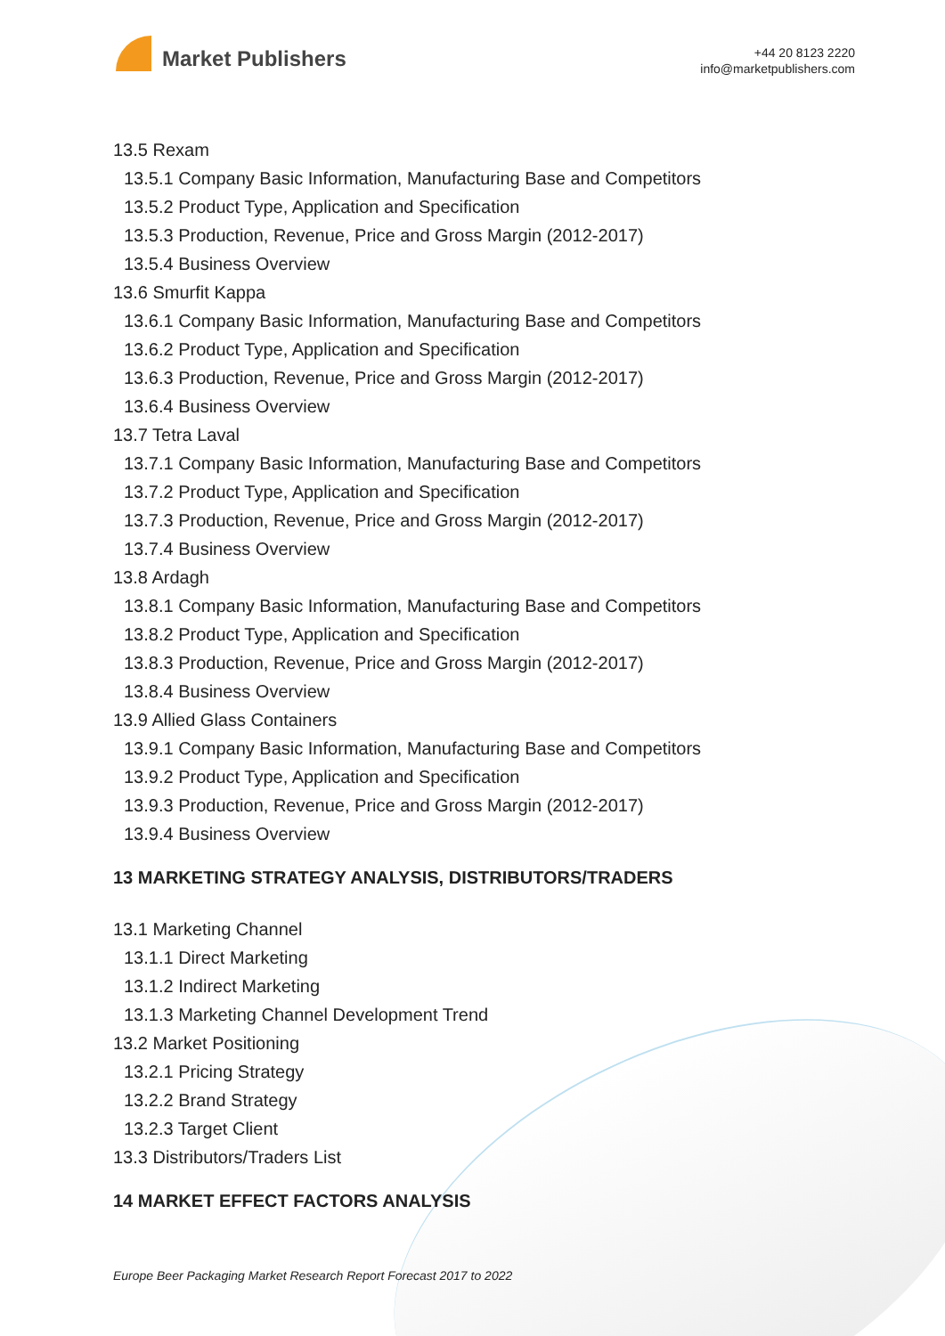Market Publishers
+44 20 8123 2220
info@marketpublishers.com
13.5 Rexam
13.5.1 Company Basic Information, Manufacturing Base and Competitors
13.5.2 Product Type, Application and Specification
13.5.3 Production, Revenue, Price and Gross Margin (2012-2017)
13.5.4 Business Overview
13.6 Smurfit Kappa
13.6.1 Company Basic Information, Manufacturing Base and Competitors
13.6.2 Product Type, Application and Specification
13.6.3 Production, Revenue, Price and Gross Margin (2012-2017)
13.6.4 Business Overview
13.7 Tetra Laval
13.7.1 Company Basic Information, Manufacturing Base and Competitors
13.7.2 Product Type, Application and Specification
13.7.3 Production, Revenue, Price and Gross Margin (2012-2017)
13.7.4 Business Overview
13.8 Ardagh
13.8.1 Company Basic Information, Manufacturing Base and Competitors
13.8.2 Product Type, Application and Specification
13.8.3 Production, Revenue, Price and Gross Margin (2012-2017)
13.8.4 Business Overview
13.9 Allied Glass Containers
13.9.1 Company Basic Information, Manufacturing Base and Competitors
13.9.2 Product Type, Application and Specification
13.9.3 Production, Revenue, Price and Gross Margin (2012-2017)
13.9.4 Business Overview
13 MARKETING STRATEGY ANALYSIS, DISTRIBUTORS/TRADERS
13.1 Marketing Channel
13.1.1 Direct Marketing
13.1.2 Indirect Marketing
13.1.3 Marketing Channel Development Trend
13.2 Market Positioning
13.2.1 Pricing Strategy
13.2.2 Brand Strategy
13.2.3 Target Client
13.3 Distributors/Traders List
14 MARKET EFFECT FACTORS ANALYSIS
Europe Beer Packaging Market Research Report Forecast 2017 to 2022